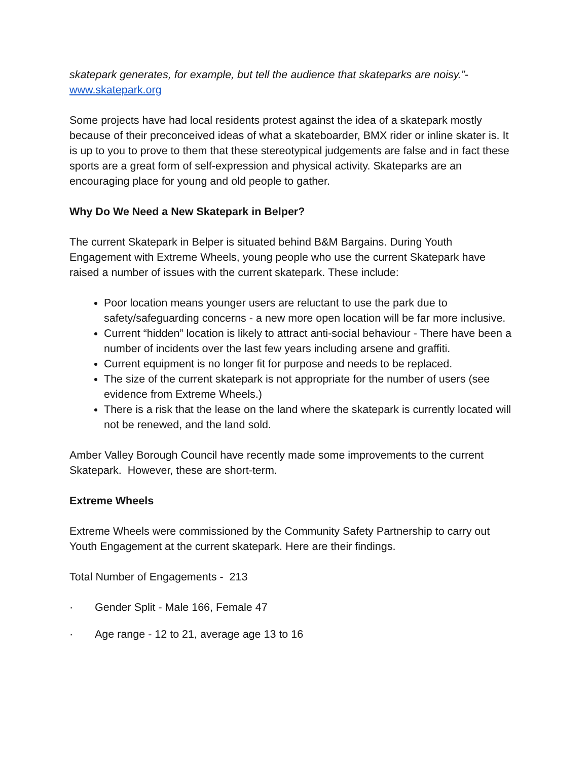skatepark generates, for example, but tell the audience that skateparks are noisy.”- www.skatepark.org
Some projects have had local residents protest against the idea of a skatepark mostly because of their preconceived ideas of what a skateboarder, BMX rider or inline skater is. It is up to you to prove to them that these stereotypical judgements are false and in fact these sports are a great form of self-expression and physical activity. Skateparks are an encouraging place for young and old people to gather.
Why Do We Need a New Skatepark in Belper?
The current Skatepark in Belper is situated behind B&M Bargains. During Youth Engagement with Extreme Wheels, young people who use the current Skatepark have raised a number of issues with the current skatepark. These include:
Poor location means younger users are reluctant to use the park due to safety/safeguarding concerns - a new more open location will be far more inclusive.
Current “hidden” location is likely to attract anti-social behaviour - There have been a number of incidents over the last few years including arsene and graffiti.
Current equipment is no longer fit for purpose and needs to be replaced.
The size of the current skatepark is not appropriate for the number of users (see evidence from Extreme Wheels.)
There is a risk that the lease on the land where the skatepark is currently located will not be renewed, and the land sold.
Amber Valley Borough Council have recently made some improvements to the current Skatepark. However, these are short-term.
Extreme Wheels
Extreme Wheels were commissioned by the Community Safety Partnership to carry out Youth Engagement at the current skatepark. Here are their findings.
Total Number of Engagements - 213
· Gender Split - Male 166, Female 47
· Age range - 12 to 21, average age 13 to 16